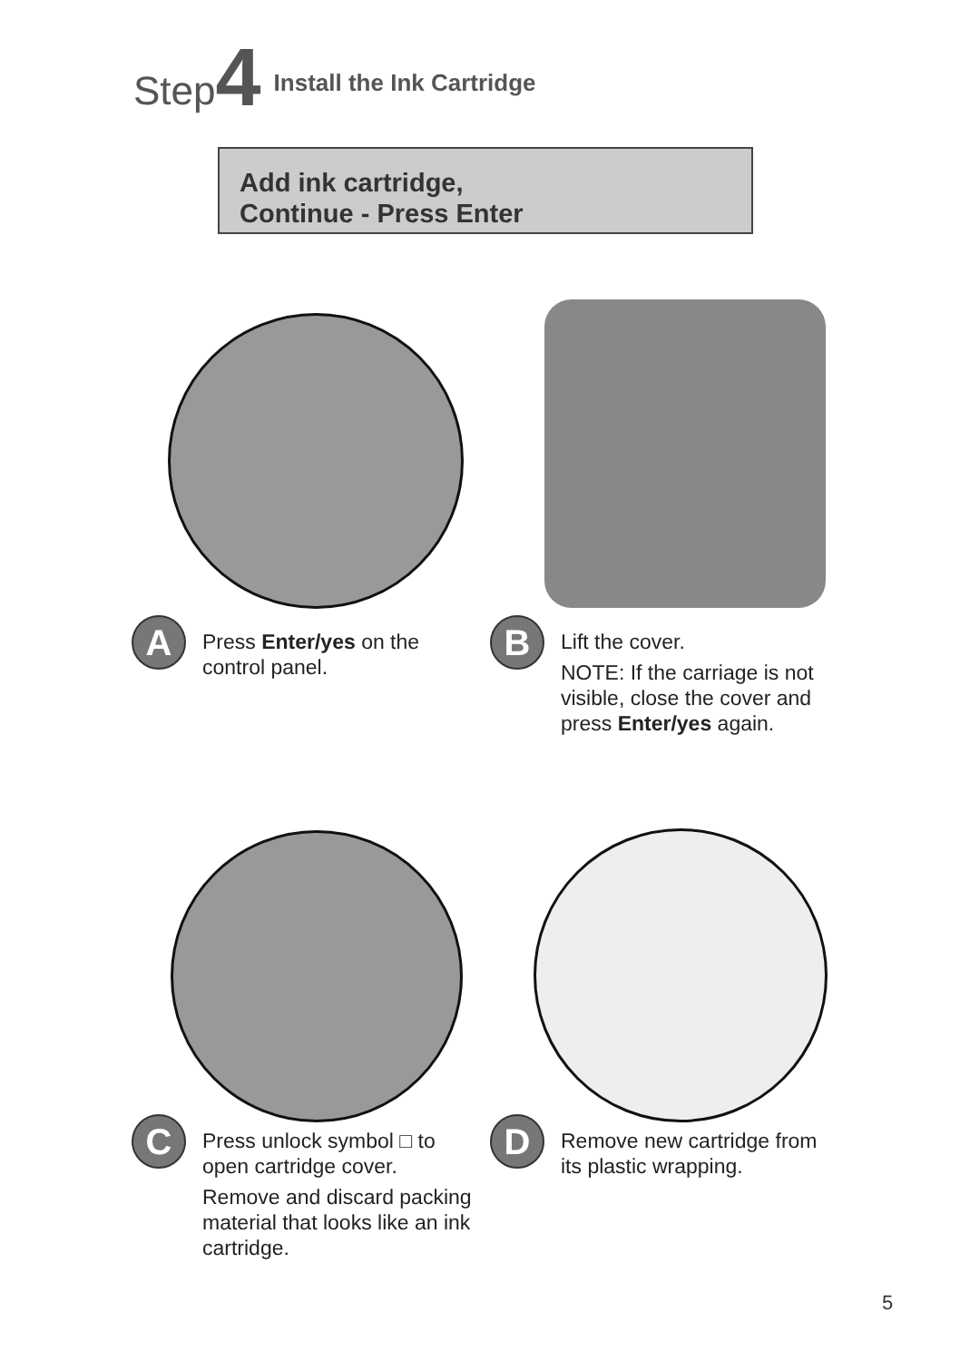Step 4 Install the Ink Cartridge
Add ink cartridge,
Continue - Press Enter
A
Press Enter/yes on the control panel.
B
Lift the cover.
NOTE: If the carriage is not visible, close the cover and press Enter/yes again.
C
Press unlock symbol □ to open cartridge cover.
Remove and discard packing material that looks like an ink cartridge.
D
Remove new cartridge from its plastic wrapping.
5